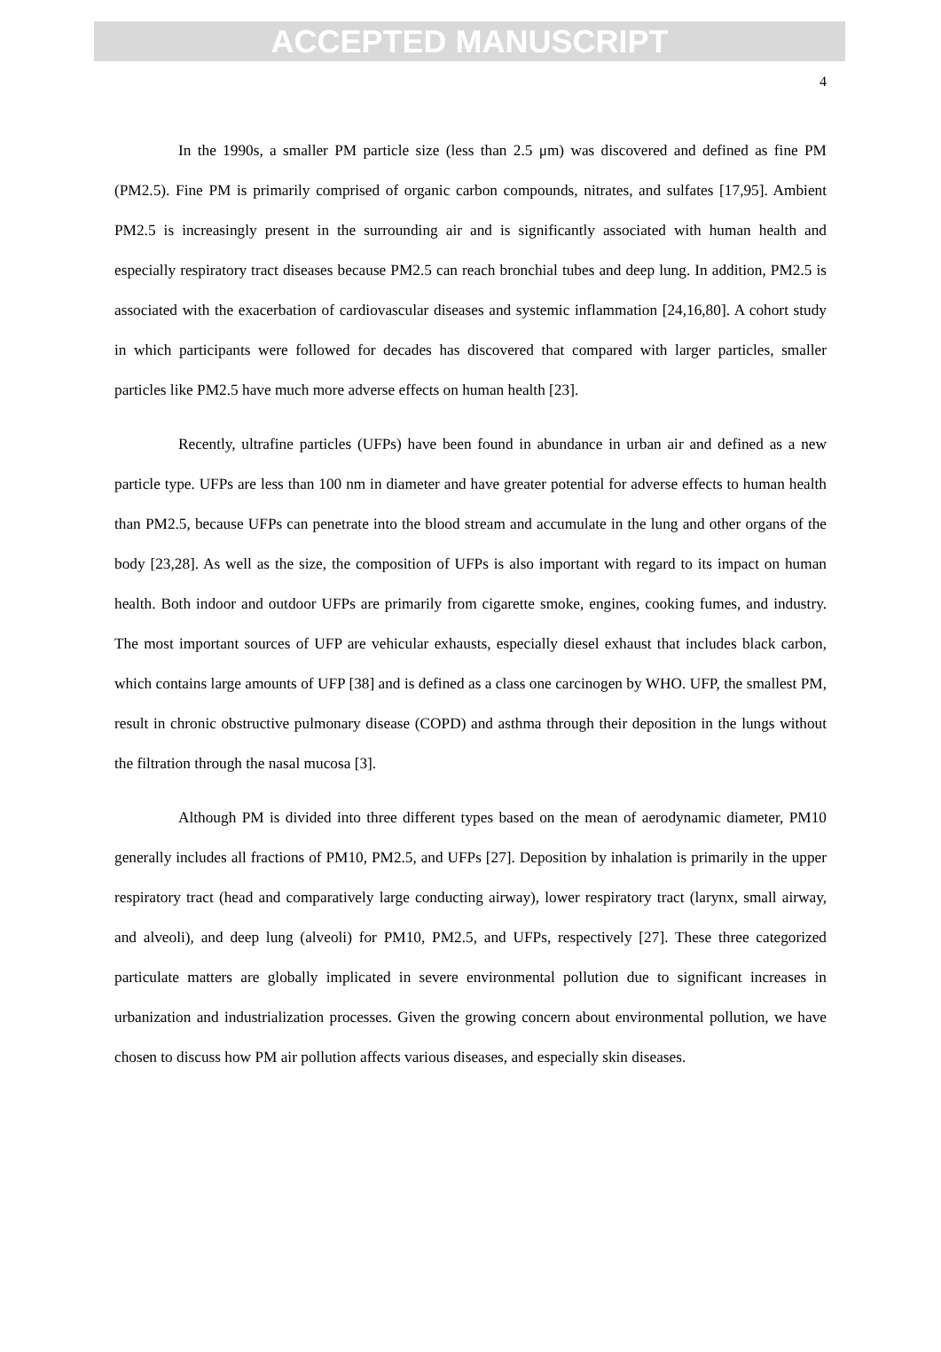ACCEPTED MANUSCRIPT
4
In the 1990s, a smaller PM particle size (less than 2.5 μm) was discovered and defined as fine PM (PM2.5). Fine PM is primarily comprised of organic carbon compounds, nitrates, and sulfates [17,95]. Ambient PM2.5 is increasingly present in the surrounding air and is significantly associated with human health and especially respiratory tract diseases because PM2.5 can reach bronchial tubes and deep lung. In addition, PM2.5 is associated with the exacerbation of cardiovascular diseases and systemic inflammation [24,16,80]. A cohort study in which participants were followed for decades has discovered that compared with larger particles, smaller particles like PM2.5 have much more adverse effects on human health [23].
Recently, ultrafine particles (UFPs) have been found in abundance in urban air and defined as a new particle type. UFPs are less than 100 nm in diameter and have greater potential for adverse effects to human health than PM2.5, because UFPs can penetrate into the blood stream and accumulate in the lung and other organs of the body [23,28]. As well as the size, the composition of UFPs is also important with regard to its impact on human health. Both indoor and outdoor UFPs are primarily from cigarette smoke, engines, cooking fumes, and industry. The most important sources of UFP are vehicular exhausts, especially diesel exhaust that includes black carbon, which contains large amounts of UFP [38] and is defined as a class one carcinogen by WHO. UFP, the smallest PM, result in chronic obstructive pulmonary disease (COPD) and asthma through their deposition in the lungs without the filtration through the nasal mucosa [3].
Although PM is divided into three different types based on the mean of aerodynamic diameter, PM10 generally includes all fractions of PM10, PM2.5, and UFPs [27]. Deposition by inhalation is primarily in the upper respiratory tract (head and comparatively large conducting airway), lower respiratory tract (larynx, small airway, and alveoli), and deep lung (alveoli) for PM10, PM2.5, and UFPs, respectively [27]. These three categorized particulate matters are globally implicated in severe environmental pollution due to significant increases in urbanization and industrialization processes. Given the growing concern about environmental pollution, we have chosen to discuss how PM air pollution affects various diseases, and especially skin diseases.